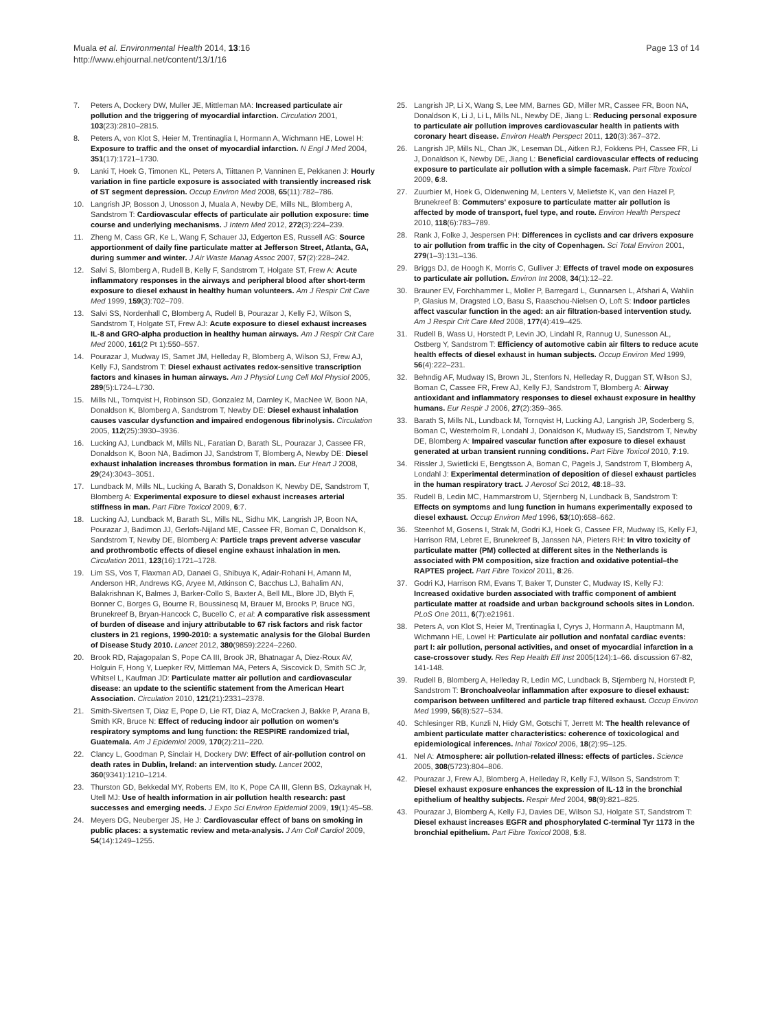Muala et al. Environmental Health 2014, 13:16
http://www.ehjournal.net/content/13/1/16
Page 13 of 14
7. Peters A, Dockery DW, Muller JE, Mittleman MA: Increased particulate air pollution and the triggering of myocardial infarction. Circulation 2001, 103(23):2810–2815.
8. Peters A, von Klot S, Heier M, Trentinaglia I, Hormann A, Wichmann HE, Lowel H: Exposure to traffic and the onset of myocardial infarction. N Engl J Med 2004, 351(17):1721–1730.
9. Lanki T, Hoek G, Timonen KL, Peters A, Tiittanen P, Vanninen E, Pekkanen J: Hourly variation in fine particle exposure is associated with transiently increased risk of ST segment depression. Occup Environ Med 2008, 65(11):782–786.
10. Langrish JP, Bosson J, Unosson J, Muala A, Newby DE, Mills NL, Blomberg A, Sandstrom T: Cardiovascular effects of particulate air pollution exposure: time course and underlying mechanisms. J Intern Med 2012, 272(3):224–239.
11. Zheng M, Cass GR, Ke L, Wang F, Schauer JJ, Edgerton ES, Russell AG: Source apportionment of daily fine particulate matter at Jefferson Street, Atlanta, GA, during summer and winter. J Air Waste Manag Assoc 2007, 57(2):228–242.
12. Salvi S, Blomberg A, Rudell B, Kelly F, Sandstrom T, Holgate ST, Frew A: Acute inflammatory responses in the airways and peripheral blood after short-term exposure to diesel exhaust in healthy human volunteers. Am J Respir Crit Care Med 1999, 159(3):702–709.
13. Salvi SS, Nordenhall C, Blomberg A, Rudell B, Pourazar J, Kelly FJ, Wilson S, Sandstrom T, Holgate ST, Frew AJ: Acute exposure to diesel exhaust increases IL-8 and GRO-alpha production in healthy human airways. Am J Respir Crit Care Med 2000, 161(2 Pt 1):550–557.
14. Pourazar J, Mudway IS, Samet JM, Helleday R, Blomberg A, Wilson SJ, Frew AJ, Kelly FJ, Sandstrom T: Diesel exhaust activates redox-sensitive transcription factors and kinases in human airways. Am J Physiol Lung Cell Mol Physiol 2005, 289(5):L724–L730.
15. Mills NL, Tornqvist H, Robinson SD, Gonzalez M, Darnley K, MacNee W, Boon NA, Donaldson K, Blomberg A, Sandstrom T, Newby DE: Diesel exhaust inhalation causes vascular dysfunction and impaired endogenous fibrinolysis. Circulation 2005, 112(25):3930–3936.
16. Lucking AJ, Lundback M, Mills NL, Faratian D, Barath SL, Pourazar J, Cassee FR, Donaldson K, Boon NA, Badimon JJ, Sandstrom T, Blomberg A, Newby DE: Diesel exhaust inhalation increases thrombus formation in man. Eur Heart J 2008, 29(24):3043–3051.
17. Lundback M, Mills NL, Lucking A, Barath S, Donaldson K, Newby DE, Sandstrom T, Blomberg A: Experimental exposure to diesel exhaust increases arterial stiffness in man. Part Fibre Toxicol 2009, 6:7.
18. Lucking AJ, Lundback M, Barath SL, Mills NL, Sidhu MK, Langrish JP, Boon NA, Pourazar J, Badimon JJ, Gerlofs-Nijland ME, Cassee FR, Boman C, Donaldson K, Sandstrom T, Newby DE, Blomberg A: Particle traps prevent adverse vascular and prothrombotic effects of diesel engine exhaust inhalation in men. Circulation 2011, 123(16):1721–1728.
19. Lim SS, Vos T, Flaxman AD, Danaei G, Shibuya K, Adair-Rohani H, Amann M, Anderson HR, Andrews KG, Aryee M, Atkinson C, Bacchus LJ, Bahalim AN, Balakrishnan K, Balmes J, Barker-Collo S, Baxter A, Bell ML, Blore JD, Blyth F, Bonner C, Borges G, Bourne R, Boussinesq M, Brauer M, Brooks P, Bruce NG, Brunekreef B, Bryan-Hancock C, Bucello C, et al: A comparative risk assessment of burden of disease and injury attributable to 67 risk factors and risk factor clusters in 21 regions, 1990-2010: a systematic analysis for the Global Burden of Disease Study 2010. Lancet 2012, 380(9859):2224–2260.
20. Brook RD, Rajagopalan S, Pope CA III, Brook JR, Bhatnagar A, Diez-Roux AV, Holguin F, Hong Y, Luepker RV, Mittleman MA, Peters A, Siscovick D, Smith SC Jr, Whitsel L, Kaufman JD: Particulate matter air pollution and cardiovascular disease: an update to the scientific statement from the American Heart Association. Circulation 2010, 121(21):2331–2378.
21. Smith-Sivertsen T, Diaz E, Pope D, Lie RT, Diaz A, McCracken J, Bakke P, Arana B, Smith KR, Bruce N: Effect of reducing indoor air pollution on women's respiratory symptoms and lung function: the RESPIRE randomized trial, Guatemala. Am J Epidemiol 2009, 170(2):211–220.
22. Clancy L, Goodman P, Sinclair H, Dockery DW: Effect of air-pollution control on death rates in Dublin, Ireland: an intervention study. Lancet 2002, 360(9341):1210–1214.
23. Thurston GD, Bekkedal MY, Roberts EM, Ito K, Pope CA III, Glenn BS, Ozkaynak H, Utell MJ: Use of health information in air pollution health research: past successes and emerging needs. J Expo Sci Environ Epidemiol 2009, 19(1):45–58.
24. Meyers DG, Neuberger JS, He J: Cardiovascular effect of bans on smoking in public places: a systematic review and meta-analysis. J Am Coll Cardiol 2009, 54(14):1249–1255.
25. Langrish JP, Li X, Wang S, Lee MM, Barnes GD, Miller MR, Cassee FR, Boon NA, Donaldson K, Li J, Li L, Mills NL, Newby DE, Jiang L: Reducing personal exposure to particulate air pollution improves cardiovascular health in patients with coronary heart disease. Environ Health Perspect 2011, 120(3):367–372.
26. Langrish JP, Mills NL, Chan JK, Leseman DL, Aitken RJ, Fokkens PH, Cassee FR, Li J, Donaldson K, Newby DE, Jiang L: Beneficial cardiovascular effects of reducing exposure to particulate air pollution with a simple facemask. Part Fibre Toxicol 2009, 6:8.
27. Zuurbier M, Hoek G, Oldenwening M, Lenters V, Meliefste K, van den Hazel P, Brunekreef B: Commuters' exposure to particulate matter air pollution is affected by mode of transport, fuel type, and route. Environ Health Perspect 2010, 118(6):783–789.
28. Rank J, Folke J, Jespersen PH: Differences in cyclists and car drivers exposure to air pollution from traffic in the city of Copenhagen. Sci Total Environ 2001, 279(1–3):131–136.
29. Briggs DJ, de Hoogh K, Morris C, Gulliver J: Effects of travel mode on exposures to particulate air pollution. Environ Int 2008, 34(1):12–22.
30. Brauner EV, Forchhammer L, Moller P, Barregard L, Gunnarsen L, Afshari A, Wahlin P, Glasius M, Dragsted LO, Basu S, Raaschou-Nielsen O, Loft S: Indoor particles affect vascular function in the aged: an air filtration-based intervention study. Am J Respir Crit Care Med 2008, 177(4):419–425.
31. Rudell B, Wass U, Horstedt P, Levin JO, Lindahl R, Rannug U, Sunesson AL, Ostberg Y, Sandstrom T: Efficiency of automotive cabin air filters to reduce acute health effects of diesel exhaust in human subjects. Occup Environ Med 1999, 56(4):222–231.
32. Behndig AF, Mudway IS, Brown JL, Stenfors N, Helleday R, Duggan ST, Wilson SJ, Boman C, Cassee FR, Frew AJ, Kelly FJ, Sandstrom T, Blomberg A: Airway antioxidant and inflammatory responses to diesel exhaust exposure in healthy humans. Eur Respir J 2006, 27(2):359–365.
33. Barath S, Mills NL, Lundback M, Tornqvist H, Lucking AJ, Langrish JP, Soderberg S, Boman C, Westerholm R, Londahl J, Donaldson K, Mudway IS, Sandstrom T, Newby DE, Blomberg A: Impaired vascular function after exposure to diesel exhaust generated at urban transient running conditions. Part Fibre Toxicol 2010, 7:19.
34. Rissler J, Swietlicki E, Bengtsson A, Boman C, Pagels J, Sandstrom T, Blomberg A, Londahl J: Experimental determination of deposition of diesel exhaust particles in the human respiratory tract. J Aerosol Sci 2012, 48:18–33.
35. Rudell B, Ledin MC, Hammarstrom U, Stjernberg N, Lundback B, Sandstrom T: Effects on symptoms and lung function in humans experimentally exposed to diesel exhaust. Occup Environ Med 1996, 53(10):658–662.
36. Steenhof M, Gosens I, Strak M, Godri KJ, Hoek G, Cassee FR, Mudway IS, Kelly FJ, Harrison RM, Lebret E, Brunekreef B, Janssen NA, Pieters RH: In vitro toxicity of particulate matter (PM) collected at different sites in the Netherlands is associated with PM composition, size fraction and oxidative potential–the RAPTES project. Part Fibre Toxicol 2011, 8:26.
37. Godri KJ, Harrison RM, Evans T, Baker T, Dunster C, Mudway IS, Kelly FJ: Increased oxidative burden associated with traffic component of ambient particulate matter at roadside and urban background schools sites in London. PLoS One 2011, 6(7):e21961.
38. Peters A, von Klot S, Heier M, Trentinaglia I, Cyrys J, Hormann A, Hauptmann M, Wichmann HE, Lowel H: Particulate air pollution and nonfatal cardiac events: part I: air pollution, personal activities, and onset of myocardial infarction in a case-crossover study. Res Rep Health Eff Inst 2005(124):1–66. discussion 67-82, 141-148.
39. Rudell B, Blomberg A, Helleday R, Ledin MC, Lundback B, Stjernberg N, Horstedt P, Sandstrom T: Bronchoalveolar inflammation after exposure to diesel exhaust: comparison between unfiltered and particle trap filtered exhaust. Occup Environ Med 1999, 56(8):527–534.
40. Schlesinger RB, Kunzli N, Hidy GM, Gotschi T, Jerrett M: The health relevance of ambient particulate matter characteristics: coherence of toxicological and epidemiological inferences. Inhal Toxicol 2006, 18(2):95–125.
41. Nel A: Atmosphere: air pollution-related illness: effects of particles. Science 2005, 308(5723):804–806.
42. Pourazar J, Frew AJ, Blomberg A, Helleday R, Kelly FJ, Wilson S, Sandstrom T: Diesel exhaust exposure enhances the expression of IL-13 in the bronchial epithelium of healthy subjects. Respir Med 2004, 98(9):821–825.
43. Pourazar J, Blomberg A, Kelly FJ, Davies DE, Wilson SJ, Holgate ST, Sandstrom T: Diesel exhaust increases EGFR and phosphorylated C-terminal Tyr 1173 in the bronchial epithelium. Part Fibre Toxicol 2008, 5:8.